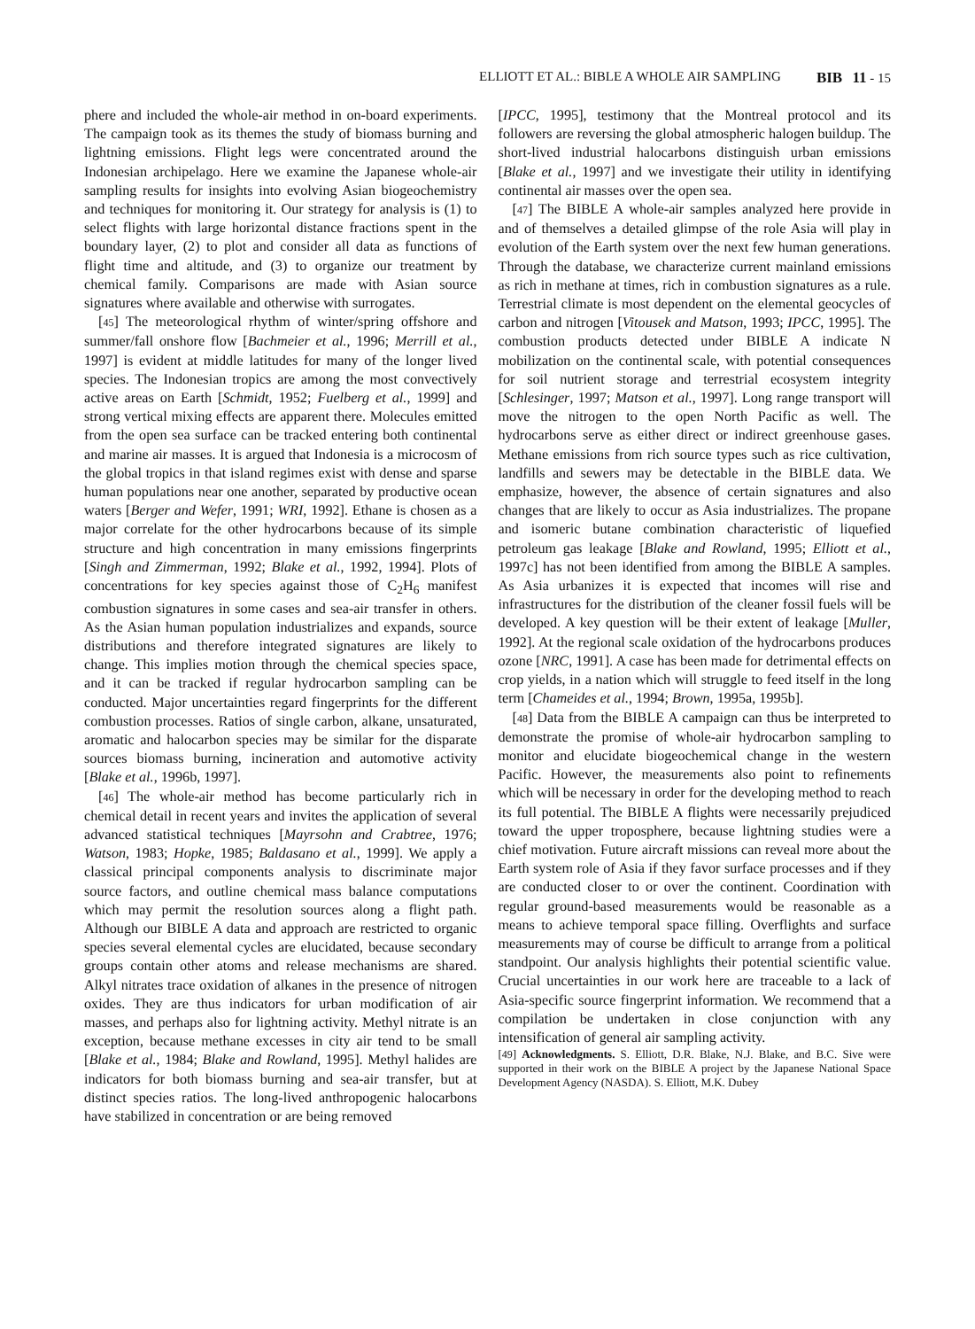ELLIOTT ET AL.: BIBLE A WHOLE AIR SAMPLING BIB 11 - 15
phere and included the whole-air method in on-board experiments. The campaign took as its themes the study of biomass burning and lightning emissions. Flight legs were concentrated around the Indonesian archipelago. Here we examine the Japanese whole-air sampling results for insights into evolving Asian biogeochemistry and techniques for monitoring it. Our strategy for analysis is (1) to select flights with large horizontal distance fractions spent in the boundary layer, (2) to plot and consider all data as functions of flight time and altitude, and (3) to organize our treatment by chemical family. Comparisons are made with Asian source signatures where available and otherwise with surrogates.
[45] The meteorological rhythm of winter/spring offshore and summer/fall onshore flow [Bachmeier et al., 1996; Merrill et al., 1997] is evident at middle latitudes for many of the longer lived species. The Indonesian tropics are among the most convectively active areas on Earth [Schmidt, 1952; Fuelberg et al., 1999] and strong vertical mixing effects are apparent there. Molecules emitted from the open sea surface can be tracked entering both continental and marine air masses. It is argued that Indonesia is a microcosm of the global tropics in that island regimes exist with dense and sparse human populations near one another, separated by productive ocean waters [Berger and Wefer, 1991; WRI, 1992]. Ethane is chosen as a major correlate for the other hydrocarbons because of its simple structure and high concentration in many emissions fingerprints [Singh and Zimmerman, 1992; Blake et al., 1992, 1994]. Plots of concentrations for key species against those of C<sub>2</sub>H<sub>6</sub> manifest combustion signatures in some cases and sea-air transfer in others. As the Asian human population industrializes and expands, source distributions and therefore integrated signatures are likely to change. This implies motion through the chemical species space, and it can be tracked if regular hydrocarbon sampling can be conducted. Major uncertainties regard fingerprints for the different combustion processes. Ratios of single carbon, alkane, unsaturated, aromatic and halocarbon species may be similar for the disparate sources biomass burning, incineration and automotive activity [Blake et al., 1996b, 1997].
[46] The whole-air method has become particularly rich in chemical detail in recent years and invites the application of several advanced statistical techniques [Mayrsohn and Crabtree, 1976; Watson, 1983; Hopke, 1985; Baldasano et al., 1999]. We apply a classical principal components analysis to discriminate major source factors, and outline chemical mass balance computations which may permit the resolution sources along a flight path. Although our BIBLE A data and approach are restricted to organic species several elemental cycles are elucidated, because secondary groups contain other atoms and release mechanisms are shared. Alkyl nitrates trace oxidation of alkanes in the presence of nitrogen oxides. They are thus indicators for urban modification of air masses, and perhaps also for lightning activity. Methyl nitrate is an exception, because methane excesses in city air tend to be small [Blake et al., 1984; Blake and Rowland, 1995]. Methyl halides are indicators for both biomass burning and sea-air transfer, but at distinct species ratios. The long-lived anthropogenic halocarbons have stabilized in concentration or are being removed
[IPCC, 1995], testimony that the Montreal protocol and its followers are reversing the global atmospheric halogen buildup. The short-lived industrial halocarbons distinguish urban emissions [Blake et al., 1997] and we investigate their utility in identifying continental air masses over the open sea.
[47] The BIBLE A whole-air samples analyzed here provide in and of themselves a detailed glimpse of the role Asia will play in evolution of the Earth system over the next few human generations. Through the database, we characterize current mainland emissions as rich in methane at times, rich in combustion signatures as a rule. Terrestrial climate is most dependent on the elemental geocycles of carbon and nitrogen [Vitousek and Matson, 1993; IPCC, 1995]. The combustion products detected under BIBLE A indicate N mobilization on the continental scale, with potential consequences for soil nutrient storage and terrestrial ecosystem integrity [Schlesinger, 1997; Matson et al., 1997]. Long range transport will move the nitrogen to the open North Pacific as well. The hydrocarbons serve as either direct or indirect greenhouse gases. Methane emissions from rich source types such as rice cultivation, landfills and sewers may be detectable in the BIBLE data. We emphasize, however, the absence of certain signatures and also changes that are likely to occur as Asia industrializes. The propane and isomeric butane combination characteristic of liquefied petroleum gas leakage [Blake and Rowland, 1995; Elliott et al., 1997c] has not been identified from among the BIBLE A samples. As Asia urbanizes it is expected that incomes will rise and infrastructures for the distribution of the cleaner fossil fuels will be developed. A key question will be their extent of leakage [Muller, 1992]. At the regional scale oxidation of the hydrocarbons produces ozone [NRC, 1991]. A case has been made for detrimental effects on crop yields, in a nation which will struggle to feed itself in the long term [Chameides et al., 1994; Brown, 1995a, 1995b].
[48] Data from the BIBLE A campaign can thus be interpreted to demonstrate the promise of whole-air hydrocarbon sampling to monitor and elucidate biogeochemical change in the western Pacific. However, the measurements also point to refinements which will be necessary in order for the developing method to reach its full potential. The BIBLE A flights were necessarily prejudiced toward the upper troposphere, because lightning studies were a chief motivation. Future aircraft missions can reveal more about the Earth system role of Asia if they favor surface processes and if they are conducted closer to or over the continent. Coordination with regular ground-based measurements would be reasonable as a means to achieve temporal space filling. Overflights and surface measurements may of course be difficult to arrange from a political standpoint. Our analysis highlights their potential scientific value. Crucial uncertainties in our work here are traceable to a lack of Asia-specific source fingerprint information. We recommend that a compilation be undertaken in close conjunction with any intensification of general air sampling activity.
[49] Acknowledgments. S. Elliott, D.R. Blake, N.J. Blake, and B.C. Sive were supported in their work on the BIBLE A project by the Japanese National Space Development Agency (NASDA). S. Elliott, M.K. Dubey